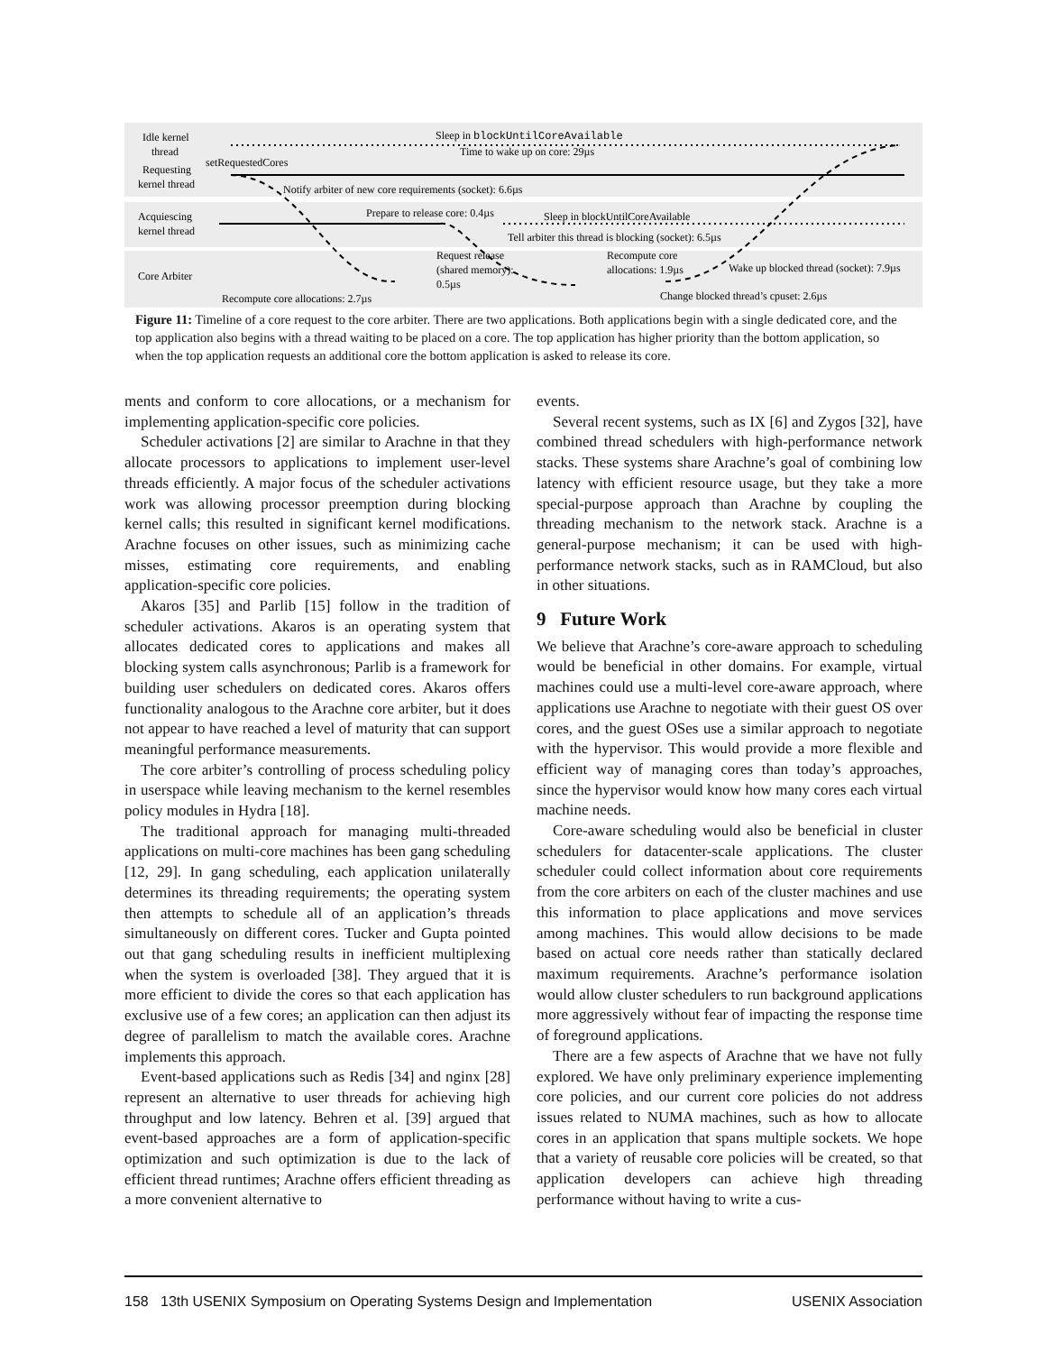Idle kernel
thread
Requesting
kernel thread
Acquiescing
kernel thread
Core Arbiter
Sleep in blockUntilCoreAvailable
Time to wake up on core: 29µs
setRequestedCores
Notify arbiter of new core requirements (socket): 6.6µs
Prepare to release core: 0.4µs
Sleep in blockUntilCoreAvailable
Tell arbiter this thread is blocking (socket): 6.5µs
Request release
(shared memory):
0.5µs
Recompute core
allocations: 1.9µs
Wake up blocked thread (socket): 7.9µs
Recompute core allocations: 2.7µs
Change blocked thread’s cpuset: 2.6µs
Figure 11: Timeline of a core request to the core arbiter. There are two applications. Both applications begin with a single dedicated core, and the top application also begins with a thread waiting to be placed on a core. The top application has higher priority than the bottom application, so when the top application requests an additional core the bottom application is asked to release its core.
ments and conform to core allocations, or a mechanism for implementing application-specific core policies.
Scheduler activations [2] are similar to Arachne in that they allocate processors to applications to implement user-level threads efficiently. A major focus of the scheduler activations work was allowing processor preemption during blocking kernel calls; this resulted in significant kernel modifications. Arachne focuses on other issues, such as minimizing cache misses, estimating core requirements, and enabling application-specific core policies.
Akaros [35] and Parlib [15] follow in the tradition of scheduler activations. Akaros is an operating system that allocates dedicated cores to applications and makes all blocking system calls asynchronous; Parlib is a framework for building user schedulers on dedicated cores. Akaros offers functionality analogous to the Arachne core arbiter, but it does not appear to have reached a level of maturity that can support meaningful performance measurements.
The core arbiter’s controlling of process scheduling policy in userspace while leaving mechanism to the kernel resembles policy modules in Hydra [18].
The traditional approach for managing multi-threaded applications on multi-core machines has been gang scheduling [12, 29]. In gang scheduling, each application unilaterally determines its threading requirements; the operating system then attempts to schedule all of an application’s threads simultaneously on different cores. Tucker and Gupta pointed out that gang scheduling results in inefficient multiplexing when the system is overloaded [38]. They argued that it is more efficient to divide the cores so that each application has exclusive use of a few cores; an application can then adjust its degree of parallelism to match the available cores. Arachne implements this approach.
Event-based applications such as Redis [34] and nginx [28] represent an alternative to user threads for achieving high throughput and low latency. Behren et al. [39] argued that event-based approaches are a form of application-specific optimization and such optimization is due to the lack of efficient thread runtimes; Arachne offers efficient threading as a more convenient alternative to
events.
Several recent systems, such as IX [6] and Zygos [32], have combined thread schedulers with high-performance network stacks. These systems share Arachne’s goal of combining low latency with efficient resource usage, but they take a more special-purpose approach than Arachne by coupling the threading mechanism to the network stack. Arachne is a general-purpose mechanism; it can be used with high-performance network stacks, such as in RAMCloud, but also in other situations.
9 Future Work
We believe that Arachne’s core-aware approach to scheduling would be beneficial in other domains. For example, virtual machines could use a multi-level core-aware approach, where applications use Arachne to negotiate with their guest OS over cores, and the guest OSes use a similar approach to negotiate with the hypervisor. This would provide a more flexible and efficient way of managing cores than today’s approaches, since the hypervisor would know how many cores each virtual machine needs.
Core-aware scheduling would also be beneficial in cluster schedulers for datacenter-scale applications. The cluster scheduler could collect information about core requirements from the core arbiters on each of the cluster machines and use this information to place applications and move services among machines. This would allow decisions to be made based on actual core needs rather than statically declared maximum requirements. Arachne’s performance isolation would allow cluster schedulers to run background applications more aggressively without fear of impacting the response time of foreground applications.
There are a few aspects of Arachne that we have not fully explored. We have only preliminary experience implementing core policies, and our current core policies do not address issues related to NUMA machines, such as how to allocate cores in an application that spans multiple sockets. We hope that a variety of reusable core policies will be created, so that application developers can achieve high threading performance without having to write a cus-
158 13th USENIX Symposium on Operating Systems Design and Implementation USENIX Association